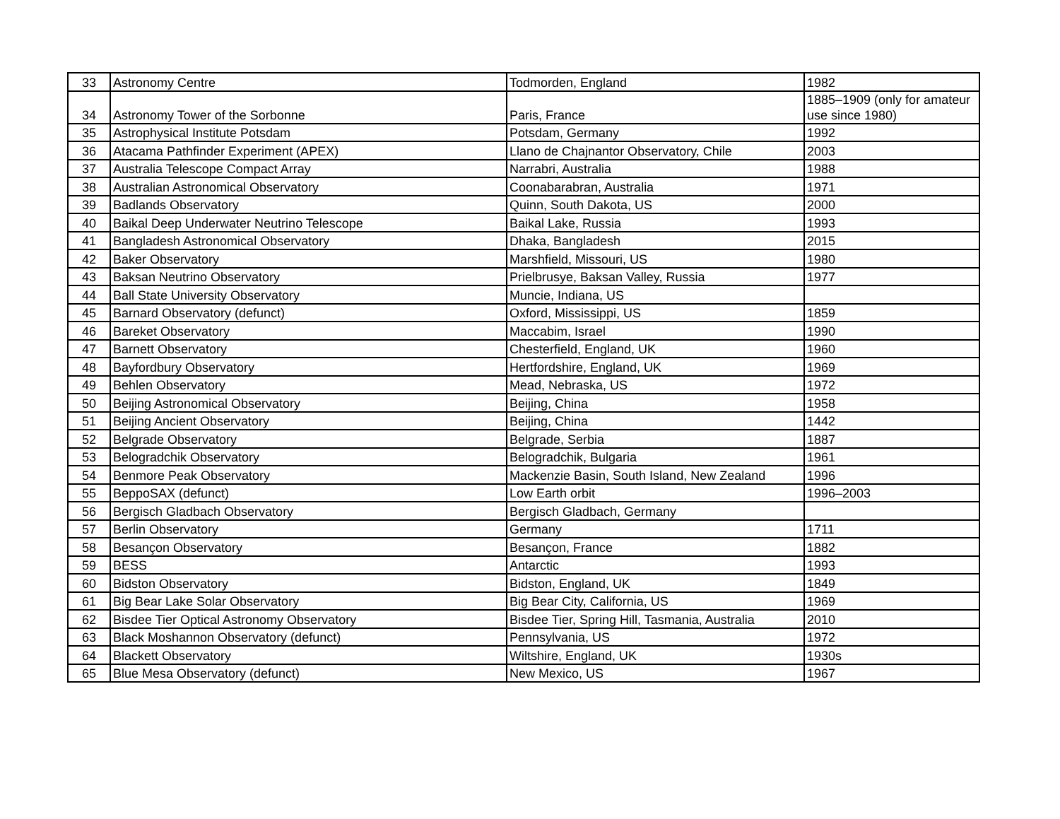| 33 | Astronomy Centre | Todmorden, England | 1982 |
| 34 | Astronomy Tower of the Sorbonne | Paris, France | 1885–1909 (only for amateur use since 1980) |
| 35 | Astrophysical Institute Potsdam | Potsdam, Germany | 1992 |
| 36 | Atacama Pathfinder Experiment (APEX) | Llano de Chajnantor Observatory, Chile | 2003 |
| 37 | Australia Telescope Compact Array | Narrabri, Australia | 1988 |
| 38 | Australian Astronomical Observatory | Coonabarabran, Australia | 1971 |
| 39 | Badlands Observatory | Quinn, South Dakota, US | 2000 |
| 40 | Baikal Deep Underwater Neutrino Telescope | Baikal Lake, Russia | 1993 |
| 41 | Bangladesh Astronomical Observatory | Dhaka, Bangladesh | 2015 |
| 42 | Baker Observatory | Marshfield, Missouri, US | 1980 |
| 43 | Baksan Neutrino Observatory | Prielbrusye, Baksan Valley, Russia | 1977 |
| 44 | Ball State University Observatory | Muncie, Indiana, US | |
| 45 | Barnard Observatory (defunct) | Oxford, Mississippi, US | 1859 |
| 46 | Bareket Observatory | Maccabim, Israel | 1990 |
| 47 | Barnett Observatory | Chesterfield, England, UK | 1960 |
| 48 | Bayfordbury Observatory | Hertfordshire, England, UK | 1969 |
| 49 | Behlen Observatory | Mead, Nebraska, US | 1972 |
| 50 | Beijing Astronomical Observatory | Beijing, China | 1958 |
| 51 | Beijing Ancient Observatory | Beijing, China | 1442 |
| 52 | Belgrade Observatory | Belgrade, Serbia | 1887 |
| 53 | Belogradchik Observatory | Belogradchik, Bulgaria | 1961 |
| 54 | Benmore Peak Observatory | Mackenzie Basin, South Island, New Zealand | 1996 |
| 55 | BeppoSAX (defunct) | Low Earth orbit | 1996–2003 |
| 56 | Bergisch Gladbach Observatory | Bergisch Gladbach, Germany | |
| 57 | Berlin Observatory | Germany | 1711 |
| 58 | Besançon Observatory | Besançon, France | 1882 |
| 59 | BESS | Antarctic | 1993 |
| 60 | Bidston Observatory | Bidston, England, UK | 1849 |
| 61 | Big Bear Lake Solar Observatory | Big Bear City, California, US | 1969 |
| 62 | Bisdee Tier Optical Astronomy Observatory | Bisdee Tier, Spring Hill, Tasmania, Australia | 2010 |
| 63 | Black Moshannon Observatory (defunct) | Pennsylvania, US | 1972 |
| 64 | Blackett Observatory | Wiltshire, England, UK | 1930s |
| 65 | Blue Mesa Observatory (defunct) | New Mexico, US | 1967 |